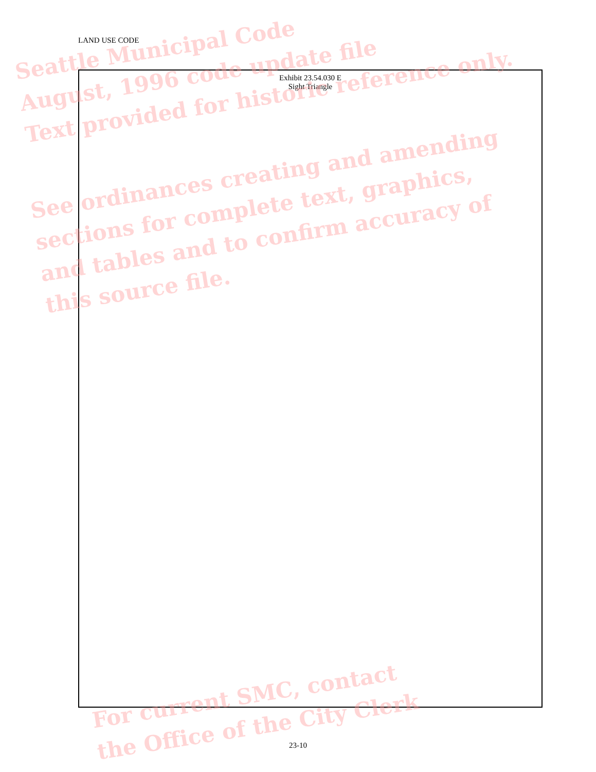LAND USE CODE
Exhibit 23.54.030 E
Sight Triangle
Seattle Municipal Code
August, 1996 code update file
Text provided for historic reference only.
See ordinances creating and amending
sections for complete text, graphics,
and tables and to confirm accuracy of
this source file.
For current SMC, contact
the Office of the City Clerk
23-10